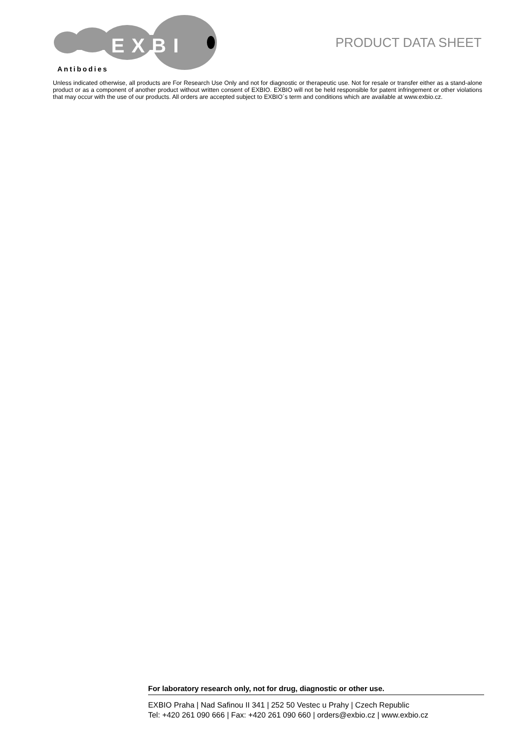EXBI
Antibodies
PRODUCT DATA SHEET
Unless indicated otherwise, all products are For Research Use Only and not for diagnostic or therapeutic use. Not for resale or transfer either as a stand-alone product or as a component of another product without written consent of EXBIO. EXBIO will not be held responsible for patent infringement or other violations that may occur with the use of our products. All orders are accepted subject to EXBIO´s term and conditions which are available at www.exbio.cz.
For laboratory research only, not for drug, diagnostic or other use.
EXBIO Praha | Nad Safinou II 341 | 252 50 Vestec u Prahy | Czech Republic
Tel: +420 261 090 666 | Fax: +420 261 090 660 | orders@exbio.cz | www.exbio.cz